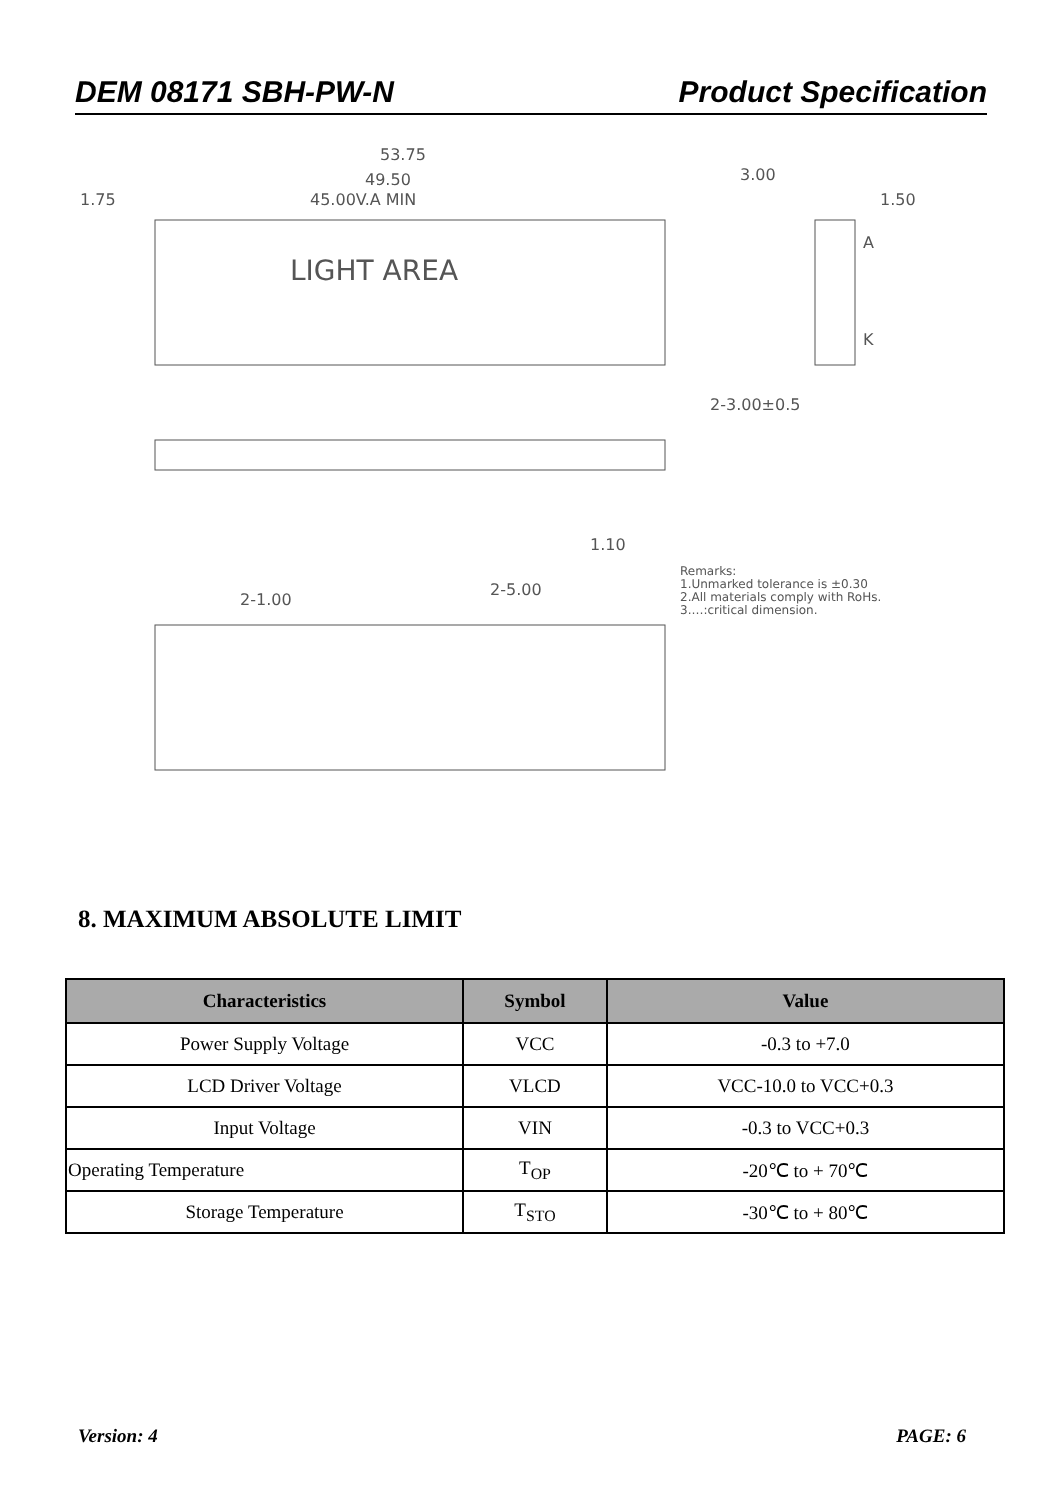DEM 08171 SBH-PW-N Product Specification
53.75
49.50
1.75
45.00V.A MIN
LIGHT AREA
3.00
1.50
A
K
2-3.00±0.5
1.10
2-1.00
2-5.00
Remarks:
1.Unmarked tolerance is ±0.30
2.All materials comply with RoHs.
3.…:critical dimension.
8. MAXIMUM ABSOLUTE LIMIT
| Characteristics | Symbol | Value |
| --- | --- | --- |
| Power Supply Voltage | VCC | -0.3 to +7.0 |
| LCD Driver Voltage | VLCD | VCC-10.0 to VCC+0.3 |
| Input Voltage | VIN | -0.3 to VCC+0.3 |
| Operating Temperature | T<sub>OP</sub> | -20℃ to + 70℃ |
| Storage Temperature | T<sub>STO</sub> | -30℃ to + 80℃ |
Version: 4 PAGE: 6